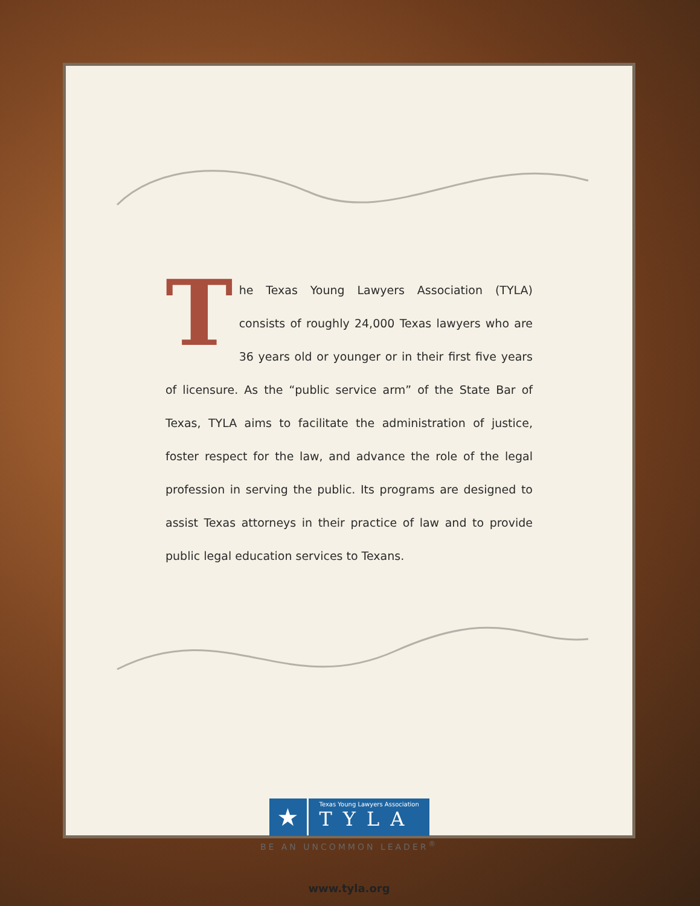The Texas Young Lawyers Association (TYLA) consists of roughly 24,000 Texas lawyers who are 36 years old or younger or in their first five years of licensure. As the “public service arm” of the State Bar of Texas, TYLA aims to facilitate the administration of justice, foster respect for the law, and advance the role of the legal profession in serving the public. Its programs are designed to assist Texas attorneys in their practice of law and to provide public legal education services to Texans.
★
Texas Young Lawyers Association
TYLA
BE AN UNCOMMON LEADER<sup>®</sup>
www.tyla.org